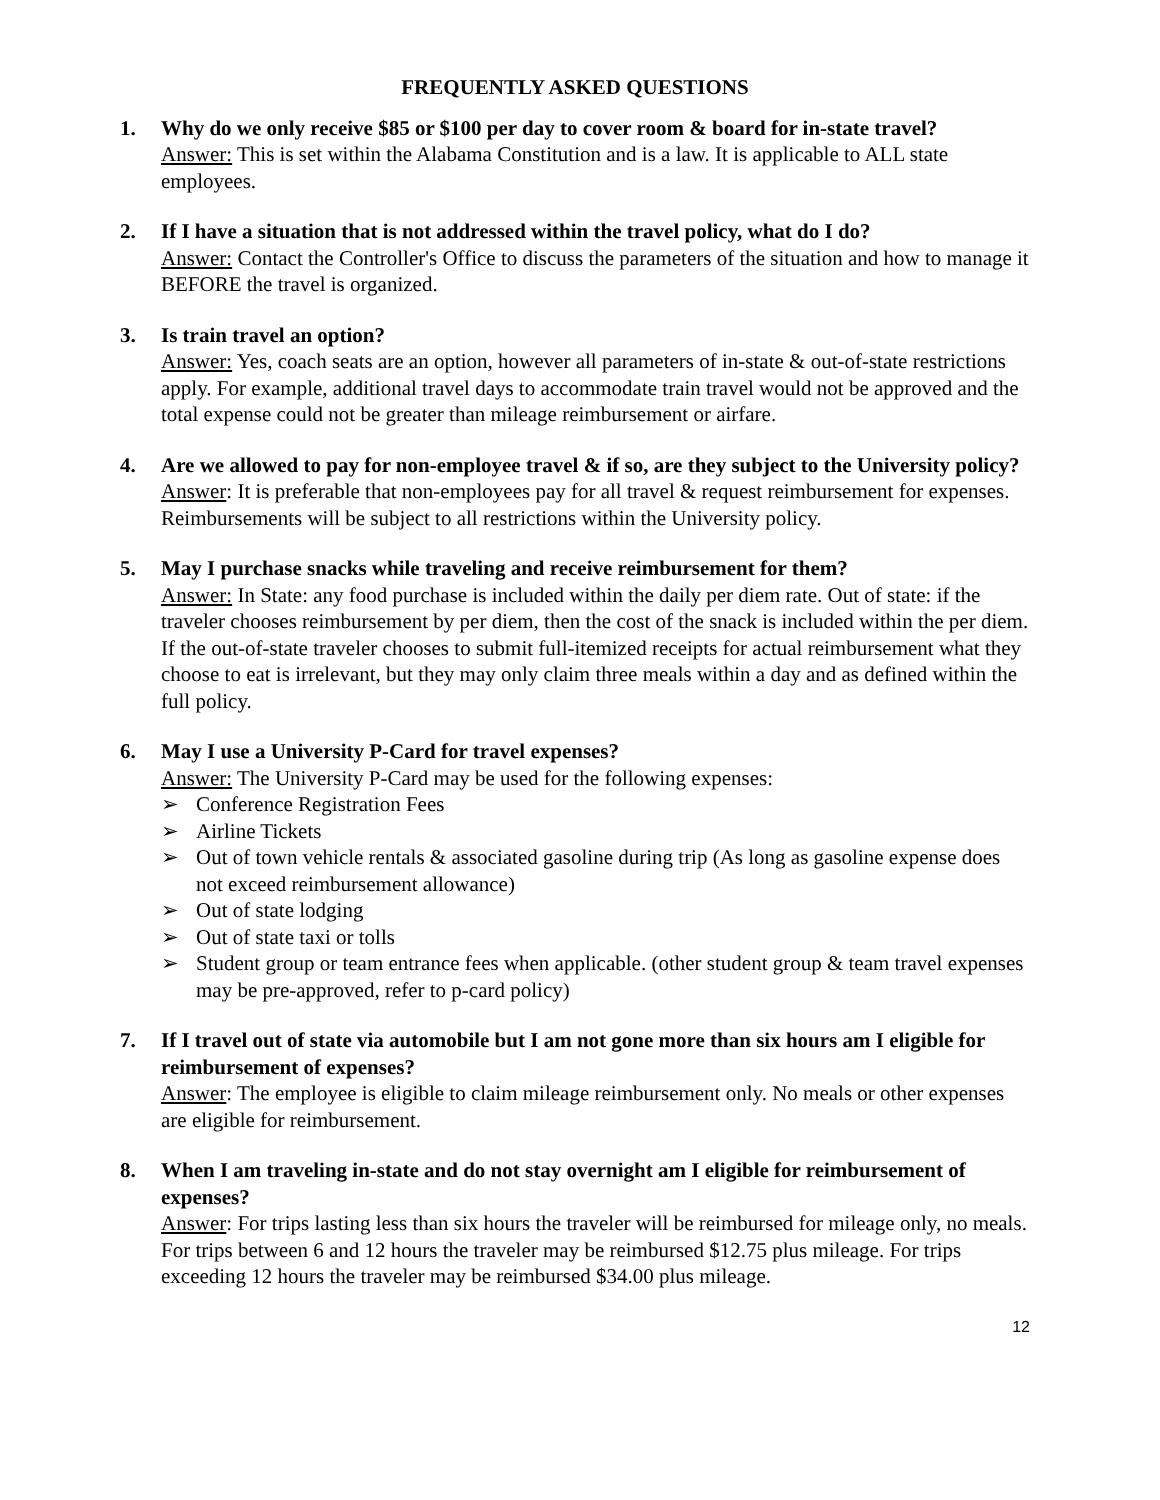FREQUENTLY ASKED QUESTIONS
1. Why do we only receive $85 or $100 per day to cover room & board for in-state travel?
Answer: This is set within the Alabama Constitution and is a law. It is applicable to ALL state employees.
2. If I have a situation that is not addressed within the travel policy, what do I do?
Answer: Contact the Controller's Office to discuss the parameters of the situation and how to manage it BEFORE the travel is organized.
3. Is train travel an option?
Answer: Yes, coach seats are an option, however all parameters of in-state & out-of-state restrictions apply. For example, additional travel days to accommodate train travel would not be approved and the total expense could not be greater than mileage reimbursement or airfare.
4. Are we allowed to pay for non-employee travel & if so, are they subject to the University policy?
Answer: It is preferable that non-employees pay for all travel & request reimbursement for expenses. Reimbursements will be subject to all restrictions within the University policy.
5. May I purchase snacks while traveling and receive reimbursement for them?
Answer: In State: any food purchase is included within the daily per diem rate. Out of state: if the traveler chooses reimbursement by per diem, then the cost of the snack is included within the per diem. If the out-of-state traveler chooses to submit full-itemized receipts for actual reimbursement what they choose to eat is irrelevant, but they may only claim three meals within a day and as defined within the full policy.
6. May I use a University P-Card for travel expenses?
Answer: The University P-Card may be used for the following expenses:
➢ Conference Registration Fees
➢ Airline Tickets
➢ Out of town vehicle rentals & associated gasoline during trip (As long as gasoline expense does not exceed reimbursement allowance)
➢ Out of state lodging
➢ Out of state taxi or tolls
➢ Student group or team entrance fees when applicable. (other student group & team travel expenses may be pre-approved, refer to p-card policy)
7. If I travel out of state via automobile but I am not gone more than six hours am I eligible for reimbursement of expenses?
Answer: The employee is eligible to claim mileage reimbursement only. No meals or other expenses are eligible for reimbursement.
8. When I am traveling in-state and do not stay overnight am I eligible for reimbursement of expenses?
Answer: For trips lasting less than six hours the traveler will be reimbursed for mileage only, no meals. For trips between 6 and 12 hours the traveler may be reimbursed $12.75 plus mileage. For trips exceeding 12 hours the traveler may be reimbursed $34.00 plus mileage.
12